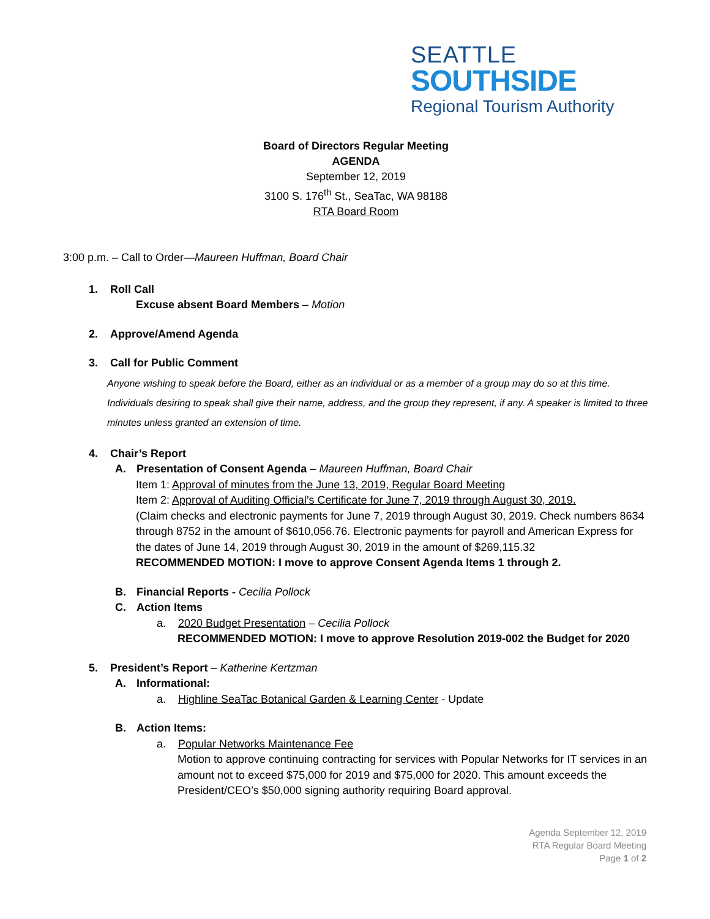SEATTLE
SOUTHSIDE
Regional Tourism Authority
Board of Directors Regular Meeting
AGENDA
September 12, 2019
3100 S. 176<sup>th</sup> St., SeaTac, WA 98188
RTA Board Room
3:00 p.m. – Call to Order—Maureen Huffman, Board Chair
1. Roll Call
Excuse absent Board Members – Motion
2. Approve/Amend Agenda
3. Call for Public Comment
Anyone wishing to speak before the Board, either as an individual or as a member of a group may do so at this time. Individuals desiring to speak shall give their name, address, and the group they represent, if any. A speaker is limited to three minutes unless granted an extension of time.
4. Chair’s Report
A. Presentation of Consent Agenda – Maureen Huffman, Board Chair
Item 1: Approval of minutes from the June 13, 2019, Regular Board Meeting
Item 2: Approval of Auditing Official’s Certificate for June 7, 2019 through August 30, 2019.
(Claim checks and electronic payments for June 7, 2019 through August 30, 2019. Check numbers 8634 through 8752 in the amount of $610,056.76. Electronic payments for payroll and American Express for the dates of June 14, 2019 through August 30, 2019 in the amount of $269,115.32
RECOMMENDED MOTION: I move to approve Consent Agenda Items 1 through 2.
B. Financial Reports - Cecilia Pollock
C. Action Items
a. 2020 Budget Presentation – Cecilia Pollock
RECOMMENDED MOTION: I move to approve Resolution 2019-002 the Budget for 2020
5. President’s Report – Katherine Kertzman
A. Informational:
a. Highline SeaTac Botanical Garden & Learning Center - Update
B. Action Items:
a. Popular Networks Maintenance Fee
Motion to approve continuing contracting for services with Popular Networks for IT services in an amount not to exceed $75,000 for 2019 and $75,000 for 2020. This amount exceeds the President/CEO’s $50,000 signing authority requiring Board approval.
Agenda September 12, 2019
RTA Regular Board Meeting
Page 1 of 2